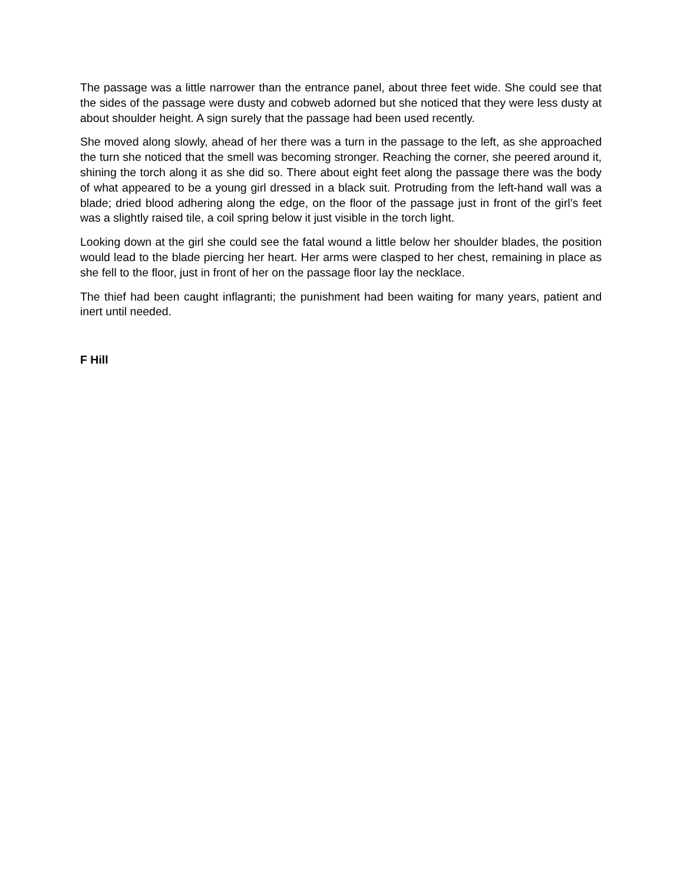The passage was a little narrower than the entrance panel, about three feet wide. She could see that the sides of the passage were dusty and cobweb adorned but she noticed that they were less dusty at about shoulder height. A sign surely that the passage had been used recently.
She moved along slowly, ahead of her there was a turn in the passage to the left, as she approached the turn she noticed that the smell was becoming stronger. Reaching the corner, she peered around it, shining the torch along it as she did so. There about eight feet along the passage there was the body of what appeared to be a young girl dressed in a black suit. Protruding from the left-hand wall was a blade; dried blood adhering along the edge, on the floor of the passage just in front of the girl’s feet was a slightly raised tile, a coil spring below it just visible in the torch light.
Looking down at the girl she could see the fatal wound a little below her shoulder blades, the position would lead to the blade piercing her heart. Her arms were clasped to her chest, remaining in place as she fell to the floor, just in front of her on the passage floor lay the necklace.
The thief had been caught inflagranti; the punishment had been waiting for many years, patient and inert until needed.
F Hill